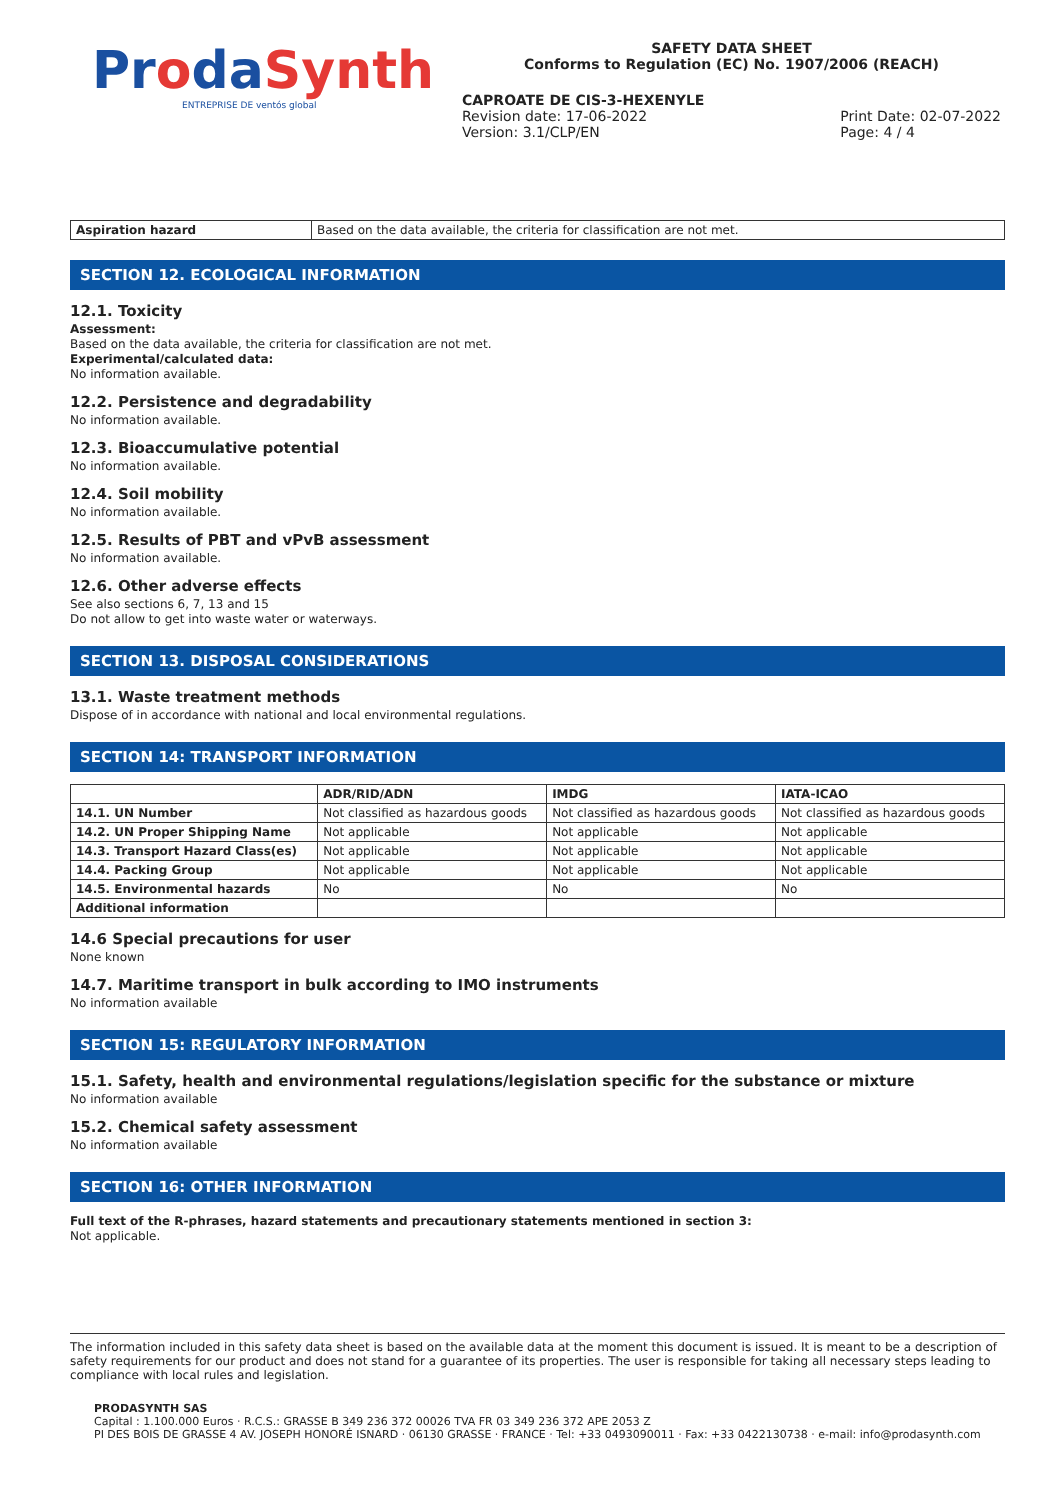ProdaSynth
ENTREPRISE DE ventós global
SAFETY DATA SHEET
Conforms to Regulation (EC) No. 1907/2006 (REACH)
CAPROATE DE CIS-3-HEXENYLE
Revision date: 17-06-2022
Version: 3.1/CLP/EN
Print Date: 02-07-2022
Page: 4 / 4
| Aspiration hazard | Based on the data available, the criteria for classification are not met. |
SECTION 12. ECOLOGICAL INFORMATION
12.1. Toxicity
Assessment:
Based on the data available, the criteria for classification are not met.
Experimental/calculated data:
No information available.
12.2. Persistence and degradability
No information available.
12.3. Bioaccumulative potential
No information available.
12.4. Soil mobility
No information available.
12.5. Results of PBT and vPvB assessment
No information available.
12.6. Other adverse effects
See also sections 6, 7, 13 and 15
Do not allow to get into waste water or waterways.
SECTION 13. DISPOSAL CONSIDERATIONS
13.1. Waste treatment methods
Dispose of in accordance with national and local environmental regulations.
SECTION 14: TRANSPORT INFORMATION
| | ADR/RID/ADN | IMDG | IATA-ICAO |
| --- | --- | --- | --- |
| 14.1. UN Number | Not classified as hazardous goods | Not classified as hazardous goods | Not classified as hazardous goods |
| 14.2. UN Proper Shipping Name | Not applicable | Not applicable | Not applicable |
| 14.3. Transport Hazard Class(es) | Not applicable | Not applicable | Not applicable |
| 14.4. Packing Group | Not applicable | Not applicable | Not applicable |
| 14.5. Environmental hazards | No | No | No |
| Additional information | | | |
14.6 Special precautions for user
None known
14.7. Maritime transport in bulk according to IMO instruments
No information available
SECTION 15: REGULATORY INFORMATION
15.1. Safety, health and environmental regulations/legislation specific for the substance or mixture
No information available
15.2. Chemical safety assessment
No information available
SECTION 16: OTHER INFORMATION
Full text of the R-phrases, hazard statements and precautionary statements mentioned in section 3:
Not applicable.
The information included in this safety data sheet is based on the available data at the moment this document is issued. It is meant to be a description of safety requirements for our product and does not stand for a guarantee of its properties. The user is responsible for taking all necessary steps leading to compliance with local rules and legislation.
PRODASYNTH SAS
Capital : 1.100.000 Euros · R.C.S.: GRASSE B 349 236 372 00026 TVA FR 03 349 236 372 APE 2053 Z
PI DES BOIS DE GRASSE 4 AV. JOSEPH HONORÉ ISNARD · 06130 GRASSE · FRANCE · Tel: +33 0493090011 · Fax: +33 0422130738 · e-mail: info@prodasynth.com